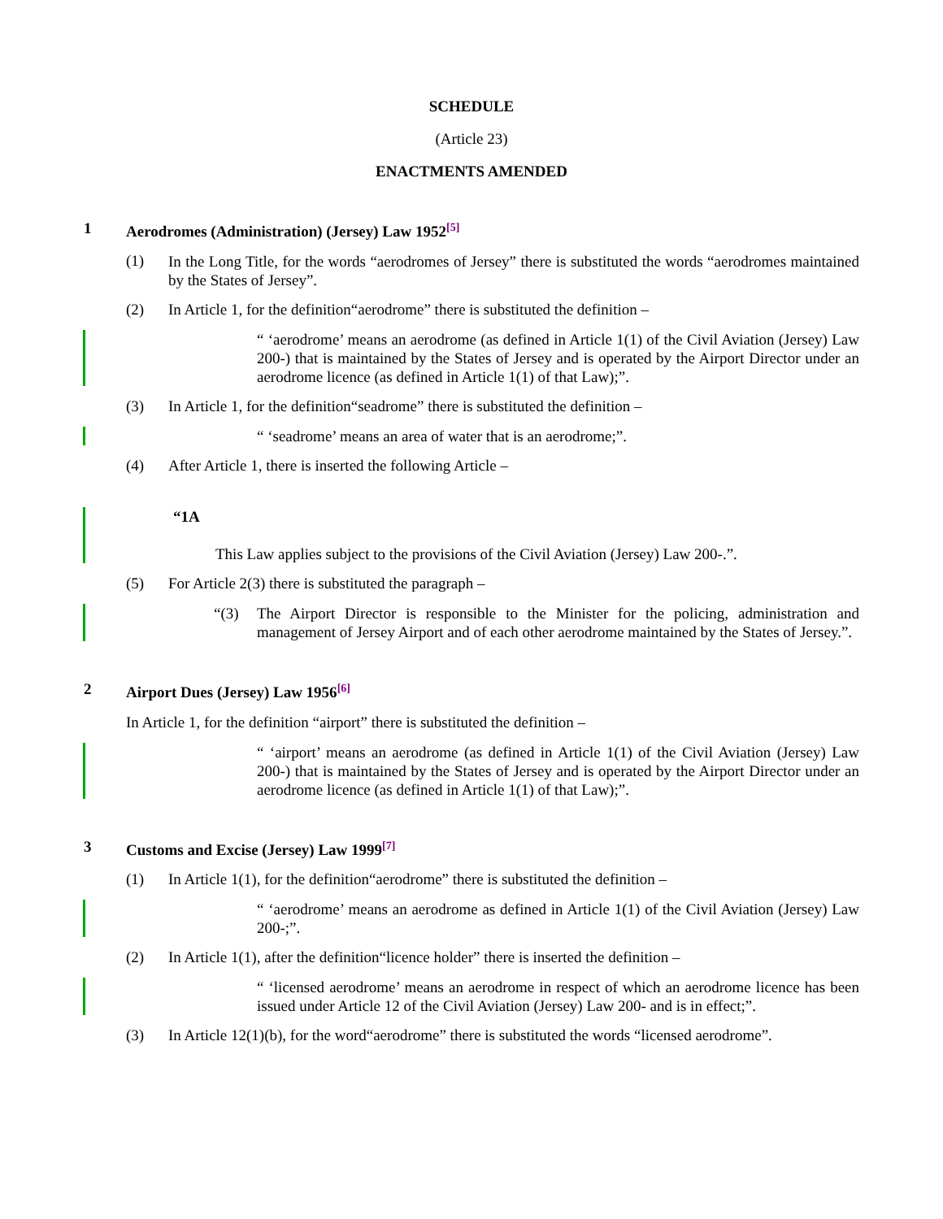SCHEDULE
(Article 23)
ENACTMENTS AMENDED
1 Aerodromes (Administration) (Jersey) Law 1952<sup>[5]</sup>
(1) In the Long Title, for the words “aerodromes of Jersey” there is substituted the words “aerodromes maintained by the States of Jersey”.
(2) In Article 1, for the definition“aerodrome” there is substituted the definition –
“ ‘aerodrome’ means an aerodrome (as defined in Article 1(1) of the Civil Aviation (Jersey) Law 200-) that is maintained by the States of Jersey and is operated by the Airport Director under an aerodrome licence (as defined in Article 1(1) of that Law);”.
(3) In Article 1, for the definition“seadrome” there is substituted the definition –
“ ‘seadrome’ means an area of water that is an aerodrome;”.
(4) After Article 1, there is inserted the following Article –
“1A
This Law applies subject to the provisions of the Civil Aviation (Jersey) Law 200-.”.
(5) For Article 2(3) there is substituted the paragraph –
“(3) The Airport Director is responsible to the Minister for the policing, administration and management of Jersey Airport and of each other aerodrome maintained by the States of Jersey.”.
2 Airport Dues (Jersey) Law 1956<sup>[6]</sup>
In Article 1, for the definition “airport” there is substituted the definition –
“ ‘airport’ means an aerodrome (as defined in Article 1(1) of the Civil Aviation (Jersey) Law 200-) that is maintained by the States of Jersey and is operated by the Airport Director under an aerodrome licence (as defined in Article 1(1) of that Law);”.
3 Customs and Excise (Jersey) Law 1999<sup>[7]</sup>
(1) In Article 1(1), for the definition“aerodrome” there is substituted the definition –
“ ‘aerodrome’ means an aerodrome as defined in Article 1(1) of the Civil Aviation (Jersey) Law 200-;”.
(2) In Article 1(1), after the definition“licence holder” there is inserted the definition –
“ ‘licensed aerodrome’ means an aerodrome in respect of which an aerodrome licence has been issued under Article 12 of the Civil Aviation (Jersey) Law 200- and is in effect;”.
(3) In Article 12(1)(b), for the word“aerodrome” there is substituted the words “licensed aerodrome”.